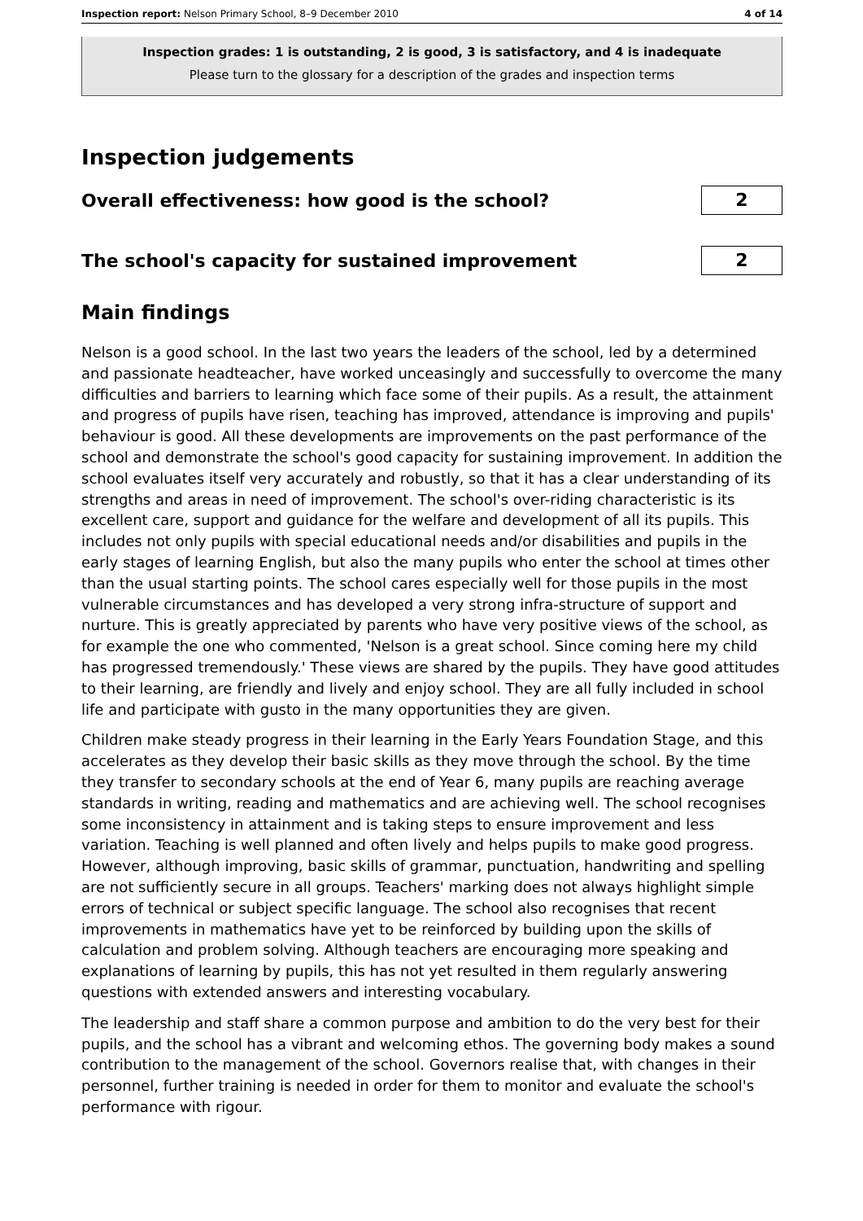Inspection report: Nelson Primary School, 8–9 December 2010 4 of 14
Inspection grades: 1 is outstanding, 2 is good, 3 is satisfactory, and 4 is inadequate
Please turn to the glossary for a description of the grades and inspection terms
Inspection judgements
Overall effectiveness: how good is the school?
2
The school's capacity for sustained improvement
2
Main findings
Nelson is a good school. In the last two years the leaders of the school, led by a determined and passionate headteacher, have worked unceasingly and successfully to overcome the many difficulties and barriers to learning which face some of their pupils. As a result, the attainment and progress of pupils have risen, teaching has improved, attendance is improving and pupils' behaviour is good. All these developments are improvements on the past performance of the school and demonstrate the school's good capacity for sustaining improvement. In addition the school evaluates itself very accurately and robustly, so that it has a clear understanding of its strengths and areas in need of improvement. The school's over-riding characteristic is its excellent care, support and guidance for the welfare and development of all its pupils. This includes not only pupils with special educational needs and/or disabilities and pupils in the early stages of learning English, but also the many pupils who enter the school at times other than the usual starting points. The school cares especially well for those pupils in the most vulnerable circumstances and has developed a very strong infra-structure of support and nurture. This is greatly appreciated by parents who have very positive views of the school, as for example the one who commented, 'Nelson is a great school. Since coming here my child has progressed tremendously.' These views are shared by the pupils. They have good attitudes to their learning, are friendly and lively and enjoy school. They are all fully included in school life and participate with gusto in the many opportunities they are given.
Children make steady progress in their learning in the Early Years Foundation Stage, and this accelerates as they develop their basic skills as they move through the school. By the time they transfer to secondary schools at the end of Year 6, many pupils are reaching average standards in writing, reading and mathematics and are achieving well. The school recognises some inconsistency in attainment and is taking steps to ensure improvement and less variation. Teaching is well planned and often lively and helps pupils to make good progress. However, although improving, basic skills of grammar, punctuation, handwriting and spelling are not sufficiently secure in all groups. Teachers' marking does not always highlight simple errors of technical or subject specific language. The school also recognises that recent improvements in mathematics have yet to be reinforced by building upon the skills of calculation and problem solving. Although teachers are encouraging more speaking and explanations of learning by pupils, this has not yet resulted in them regularly answering questions with extended answers and interesting vocabulary.
The leadership and staff share a common purpose and ambition to do the very best for their pupils, and the school has a vibrant and welcoming ethos. The governing body makes a sound contribution to the management of the school. Governors realise that, with changes in their personnel, further training is needed in order for them to monitor and evaluate the school's performance with rigour.